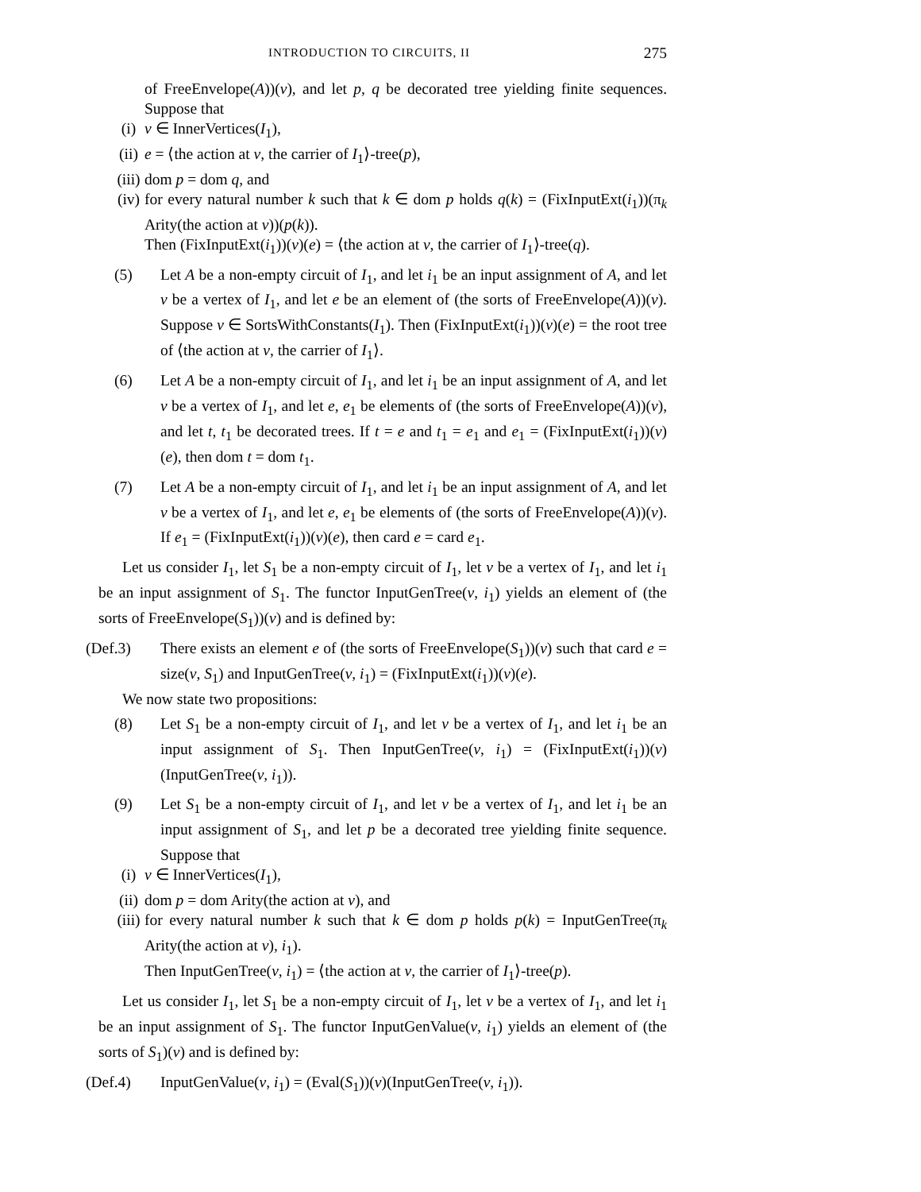INTRODUCTION TO CIRCUITS, II 275
of FreeEnvelope(A))(v), and let p, q be decorated tree yielding finite sequences. Suppose that
(i) v ∈ InnerVertices(I<sub>1</sub>),
(ii) e = ⟨the action at v, the carrier of I<sub>1</sub>⟩-tree(p),
(iii) dom p = dom q, and
(iv)
for every natural number k such that k ∈ dom p holds q(k) = (FixInputExt(i<sub>1</sub>))(π<sub>k</sub> Arity(the action at v))(p(k)).
Then (FixInputExt(i<sub>1</sub>))(v)(e) = ⟨the action at v, the carrier of I<sub>1</sub>⟩-tree(q).
(5) Let A be a non-empty circuit of I<sub>1</sub>, and let i<sub>1</sub> be an input assignment of A, and let v be a vertex of I<sub>1</sub>, and let e be an element of (the sorts of FreeEnvelope(A))(v). Suppose v ∈ SortsWithConstants(I<sub>1</sub>). Then (FixInputExt(i<sub>1</sub>))(v)(e) = the root tree of ⟨the action at v, the carrier of I<sub>1</sub>⟩.
(6) Let A be a non-empty circuit of I<sub>1</sub>, and let i<sub>1</sub> be an input assignment of A, and let v be a vertex of I<sub>1</sub>, and let e, e<sub>1</sub> be elements of (the sorts of FreeEnvelope(A))(v), and let t, t<sub>1</sub> be decorated trees. If t = e and t<sub>1</sub> = e<sub>1</sub> and e<sub>1</sub> = (FixInputExt(i<sub>1</sub>))(v)(e), then dom t = dom t<sub>1</sub>.
(7) Let A be a non-empty circuit of I<sub>1</sub>, and let i<sub>1</sub> be an input assignment of A, and let v be a vertex of I<sub>1</sub>, and let e, e<sub>1</sub> be elements of (the sorts of FreeEnvelope(A))(v). If e<sub>1</sub> = (FixInputExt(i<sub>1</sub>))(v)(e), then card e = card e<sub>1</sub>.
Let us consider I<sub>1</sub>, let S<sub>1</sub> be a non-empty circuit of I<sub>1</sub>, let v be a vertex of I<sub>1</sub>, and let i<sub>1</sub> be an input assignment of S<sub>1</sub>. The functor InputGenTree(v, i<sub>1</sub>) yields an element of (the sorts of FreeEnvelope(S<sub>1</sub>))(v) and is defined by:
(Def.3) There exists an element e of (the sorts of FreeEnvelope(S<sub>1</sub>))(v) such that card e = size(v, S<sub>1</sub>) and InputGenTree(v, i<sub>1</sub>) = (FixInputExt(i<sub>1</sub>))(v)(e).
We now state two propositions:
(8) Let S<sub>1</sub> be a non-empty circuit of I<sub>1</sub>, and let v be a vertex of I<sub>1</sub>, and let i<sub>1</sub> be an input assignment of S<sub>1</sub>. Then InputGenTree(v, i<sub>1</sub>) = (FixInputExt(i<sub>1</sub>))(v)(InputGenTree(v, i<sub>1</sub>)).
(9) Let S<sub>1</sub> be a non-empty circuit of I<sub>1</sub>, and let v be a vertex of I<sub>1</sub>, and let i<sub>1</sub> be an input assignment of S<sub>1</sub>, and let p be a decorated tree yielding finite sequence. Suppose that
(i) v ∈ InnerVertices(I<sub>1</sub>),
(ii) dom p = dom Arity(the action at v), and
(iii)
for every natural number k such that k ∈ dom p holds p(k) = InputGenTree(π<sub>k</sub> Arity(the action at v), i<sub>1</sub>).
Then InputGenTree(v, i<sub>1</sub>) = ⟨the action at v, the carrier of I<sub>1</sub>⟩-tree(p).
Let us consider I<sub>1</sub>, let S<sub>1</sub> be a non-empty circuit of I<sub>1</sub>, let v be a vertex of I<sub>1</sub>, and let i<sub>1</sub> be an input assignment of S<sub>1</sub>. The functor InputGenValue(v, i<sub>1</sub>) yields an element of (the sorts of S<sub>1</sub>)(v) and is defined by:
(Def.4) InputGenValue(v, i<sub>1</sub>) = (Eval(S<sub>1</sub>))(v)(InputGenTree(v, i<sub>1</sub>)).